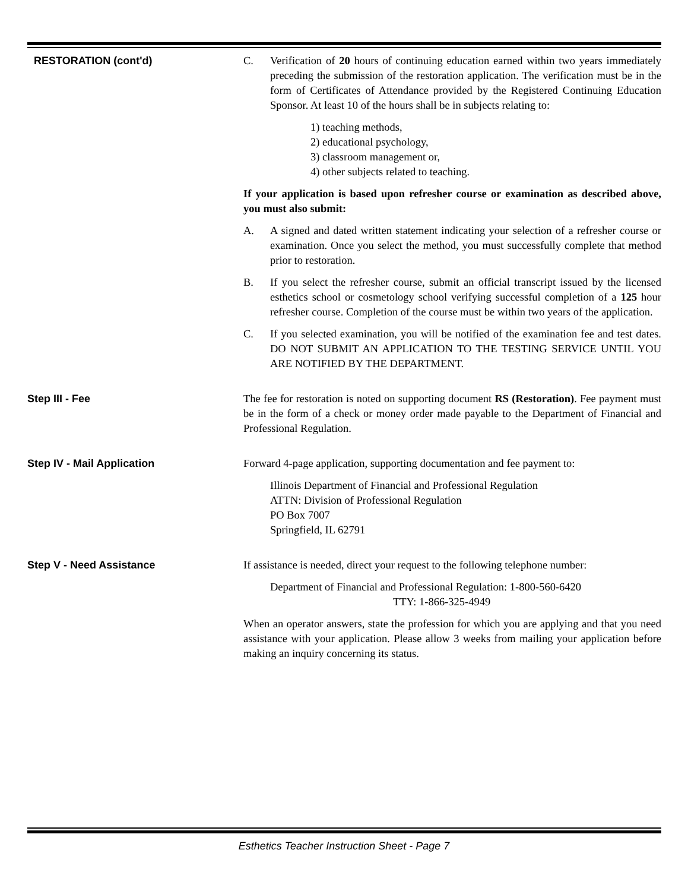RESTORATION (cont'd) C. Verification of 20 hours of continuing education earned within two years immediately preceding the submission of the restoration application. The verification must be in the form of Certificates of Attendance provided by the Registered Continuing Education Sponsor. At least 10 of the hours shall be in subjects relating to:
1) teaching methods,
2) educational psychology,
3) classroom management or,
4) other subjects related to teaching.
If your application is based upon refresher course or examination as described above, you must also submit:
A. A signed and dated written statement indicating your selection of a refresher course or examination. Once you select the method, you must successfully complete that method prior to restoration.
B. If you select the refresher course, submit an official transcript issued by the licensed esthetics school or cosmetology school verifying successful completion of a 125 hour refresher course. Completion of the course must be within two years of the application.
C. If you selected examination, you will be notified of the examination fee and test dates. DO NOT SUBMIT AN APPLICATION TO THE TESTING SERVICE UNTIL YOU ARE NOTIFIED BY THE DEPARTMENT.
Step III - Fee The fee for restoration is noted on supporting document RS (Restoration). Fee payment must be in the form of a check or money order made payable to the Department of Financial and Professional Regulation.
Step IV - Mail Application Forward 4-page application, supporting documentation and fee payment to:
Illinois Department of Financial and Professional Regulation
ATTN: Division of Professional Regulation
PO Box 7007
Springfield, IL 62791
Step V - Need Assistance If assistance is needed, direct your request to the following telephone number:
Department of Financial and Professional Regulation: 1-800-560-6420
TTY: 1-866-325-4949
When an operator answers, state the profession for which you are applying and that you need assistance with your application. Please allow 3 weeks from mailing your application before making an inquiry concerning its status.
Esthetics Teacher Instruction Sheet - Page 7